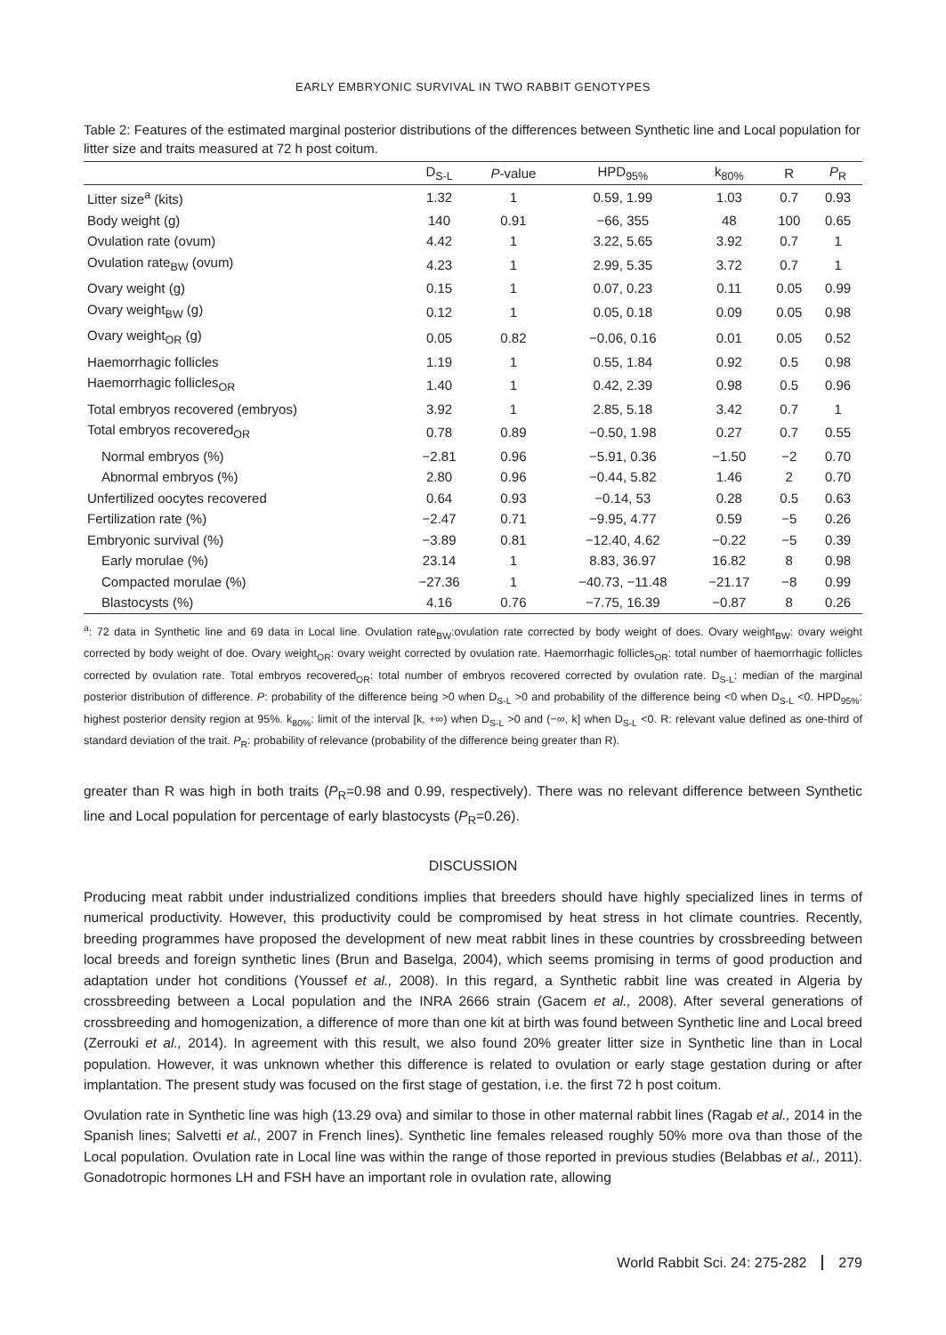EARLY EMBRYONIC SURVIVAL IN TWO RABBIT GENOTYPES
Table 2: Features of the estimated marginal posterior distributions of the differences between Synthetic line and Local population for litter size and traits measured at 72 h post coitum.
| | D<sub>S-L</sub> | P -value | HPD<sub>95%</sub> | k<sub>80%</sub> | R | P<sub>R</sub> |
| --- | --- | --- | --- | --- | --- | --- |
| Litter size<sup>a</sup> (kits) | 1.32 | 1 | 0.59, 1.99 | 1.03 | 0.7 | 0.93 |
| Body weight (g) | 140 | 0.91 | −66, 355 | 48 | 100 | 0.65 |
| Ovulation rate (ovum) | 4.42 | 1 | 3.22, 5.65 | 3.92 | 0.7 | 1 |
| Ovulation rate<sub>BW</sub> (ovum) | 4.23 | 1 | 2.99, 5.35 | 3.72 | 0.7 | 1 |
| Ovary weight (g) | 0.15 | 1 | 0.07, 0.23 | 0.11 | 0.05 | 0.99 |
| Ovary weight<sub>BW</sub> (g) | 0.12 | 1 | 0.05, 0.18 | 0.09 | 0.05 | 0.98 |
| Ovary weight<sub>OR</sub> (g) | 0.05 | 0.82 | −0.06, 0.16 | 0.01 | 0.05 | 0.52 |
| Haemorrhagic follicles | 1.19 | 1 | 0.55, 1.84 | 0.92 | 0.5 | 0.98 |
| Haemorrhagic follicles<sub>OR</sub> | 1.40 | 1 | 0.42, 2.39 | 0.98 | 0.5 | 0.96 |
| Total embryos recovered (embryos) | 3.92 | 1 | 2.85, 5.18 | 3.42 | 0.7 | 1 |
| Total embryos recovered<sub>OR</sub> | 0.78 | 0.89 | −0.50, 1.98 | 0.27 | 0.7 | 0.55 |
| Normal embryos (%) | −2.81 | 0.96 | −5.91, 0.36 | −1.50 | −2 | 0.70 |
| Abnormal embryos (%) | 2.80 | 0.96 | −0.44, 5.82 | 1.46 | 2 | 0.70 |
| Unfertilized oocytes recovered | 0.64 | 0.93 | −0.14, 53 | 0.28 | 0.5 | 0.63 |
| Fertilization rate (%) | −2.47 | 0.71 | −9.95, 4.77 | 0.59 | −5 | 0.26 |
| Embryonic survival (%) | −3.89 | 0.81 | −12.40, 4.62 | −0.22 | −5 | 0.39 |
| Early morulae (%) | 23.14 | 1 | 8.83, 36.97 | 16.82 | 8 | 0.98 |
| Compacted morulae (%) | −27.36 | 1 | −40.73, −11.48 | −21.17 | −8 | 0.99 |
| Blastocysts (%) | 4.16 | 0.76 | −7.75, 16.39 | −0.87 | 8 | 0.26 |
<sup>a</sup>: 72 data in Synthetic line and 69 data in Local line. Ovulation rate<sub>BW</sub>:ovulation rate corrected by body weight of does. Ovary weight<sub>BW</sub>: ovary weight corrected by body weight of doe. Ovary weight<sub>OR</sub>: ovary weight corrected by ovulation rate. Haemorrhagic follicles<sub>OR</sub>: total number of haemorrhagic follicles corrected by ovulation rate. Total embryos recovered<sub>OR</sub>: total number of embryos recovered corrected by ovulation rate. D<sub>S-L</sub>: median of the marginal posterior distribution of difference. P: probability of the difference being >0 when D<sub>S-L</sub> >0 and probability of the difference being <0 when D<sub>S-L</sub> <0. HPD<sub>95%</sub>: highest posterior density region at 95%. k<sub>80%</sub>: limit of the interval [k, +∞) when D<sub>S-L</sub> >0 and (−∞, k] when D<sub>S-L</sub> <0. R: relevant value defined as one-third of standard deviation of the trait. P<sub>R</sub>: probability of relevance (probability of the difference being greater than R).
greater than R was high in both traits (P<sub>R</sub>=0.98 and 0.99, respectively). There was no relevant difference between Synthetic line and Local population for percentage of early blastocysts (P<sub>R</sub>=0.26).
DISCUSSION
Producing meat rabbit under industrialized conditions implies that breeders should have highly specialized lines in terms of numerical productivity. However, this productivity could be compromised by heat stress in hot climate countries. Recently, breeding programmes have proposed the development of new meat rabbit lines in these countries by crossbreeding between local breeds and foreign synthetic lines (Brun and Baselga, 2004), which seems promising in terms of good production and adaptation under hot conditions (Youssef et al., 2008). In this regard, a Synthetic rabbit line was created in Algeria by crossbreeding between a Local population and the INRA 2666 strain (Gacem et al., 2008). After several generations of crossbreeding and homogenization, a difference of more than one kit at birth was found between Synthetic line and Local breed (Zerrouki et al., 2014). In agreement with this result, we also found 20% greater litter size in Synthetic line than in Local population. However, it was unknown whether this difference is related to ovulation or early stage gestation during or after implantation. The present study was focused on the first stage of gestation, i.e. the first 72 h post coitum.
Ovulation rate in Synthetic line was high (13.29 ova) and similar to those in other maternal rabbit lines (Ragab et al., 2014 in the Spanish lines; Salvetti et al., 2007 in French lines). Synthetic line females released roughly 50% more ova than those of the Local population. Ovulation rate in Local line was within the range of those reported in previous studies (Belabbas et al., 2011). Gonadotropic hormones LH and FSH have an important role in ovulation rate, allowing
World Rabbit Sci. 24: 275-282 279